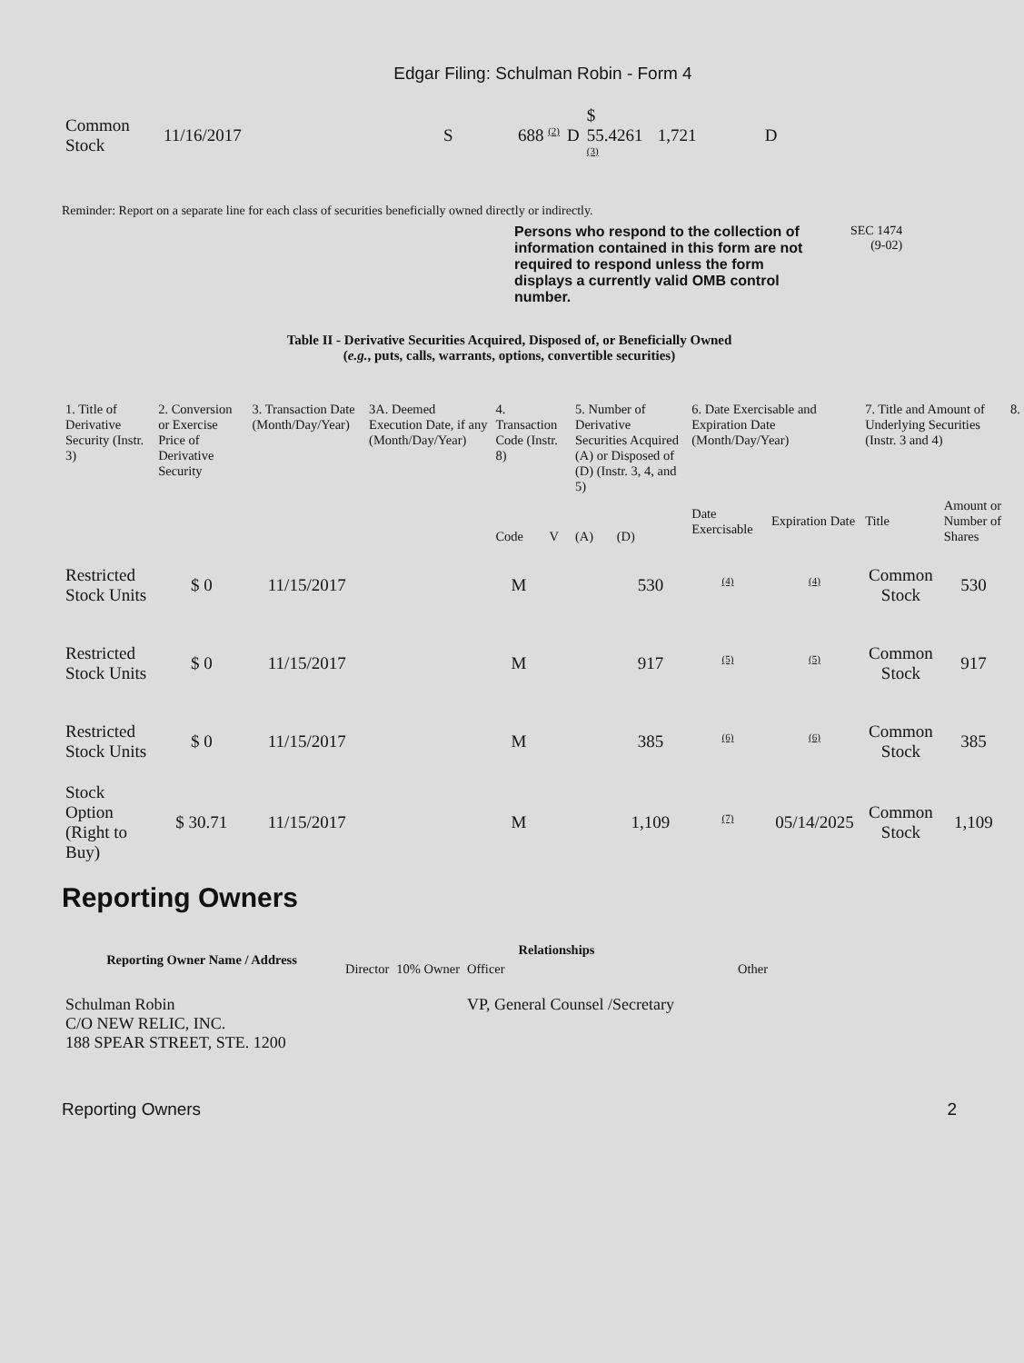Edgar Filing: Schulman Robin - Form 4
| Common Stock | 11/16/2017 | S | 688 <sup>(2)</sup> | D | $ 55.4261 <sup>(3)</sup> | 1,721 | D |
Reminder: Report on a separate line for each class of securities beneficially owned directly or indirectly.
Persons who respond to the collection of information contained in this form are not required to respond unless the form displays a currently valid OMB control number.
SEC 1474
(9-02)
Table II - Derivative Securities Acquired, Disposed of, or Beneficially Owned
(e.g., puts, calls, warrants, options, convertible securities)
| 1. Title of Derivative Security (Instr. 3) | 2. Conversion or Exercise Price of Derivative Security | 3. Transaction Date (Month/Day/Year) | 3A. Deemed Execution Date, if any (Month/Day/Year) | 4. Transaction Code (Instr. 8) | | 5. Number of Derivative Securities Acquired (A) or Disposed of (D) (Instr. 3, 4, and 5) | | 6. Date Exercisable and Expiration Date (Month/Day/Year) | | 7. Title and Amount of Underlying Securities (Instr. 3 and 4) | | 8. |
| --- | --- | --- | --- | --- | --- | --- | --- | --- | --- | --- | --- | --- |
| | | | | Code | V | (A) | (D) | Date Exercisable | Expiration Date | Title | Amount or Number of Shares | |
| Restricted Stock Units | $ 0 | 11/15/2017 | | M | | | 530 | <sup>(4)</sup> | <sup>(4)</sup> | Common Stock | 530 | |
| Restricted Stock Units | $ 0 | 11/15/2017 | | M | | | 917 | <sup>(5)</sup> | <sup>(5)</sup> | Common Stock | 917 | |
| Restricted Stock Units | $ 0 | 11/15/2017 | | M | | | 385 | <sup>(6)</sup> | <sup>(6)</sup> | Common Stock | 385 | |
| Stock Option (Right to Buy) | $ 30.71 | 11/15/2017 | | M | | | 1,109 | <sup>(7)</sup> | 05/14/2025 | Common Stock | 1,109 | |
Reporting Owners
| Reporting Owner Name / Address | Relationships | | | |
| --- | --- | --- | --- | --- |
| | Director | 10% Owner | Officer | Other |
| Schulman Robin C/O NEW RELIC, INC. 188 SPEAR STREET, STE. 1200 | | | VP, General Counsel /Secretary | |
Reporting Owners 2